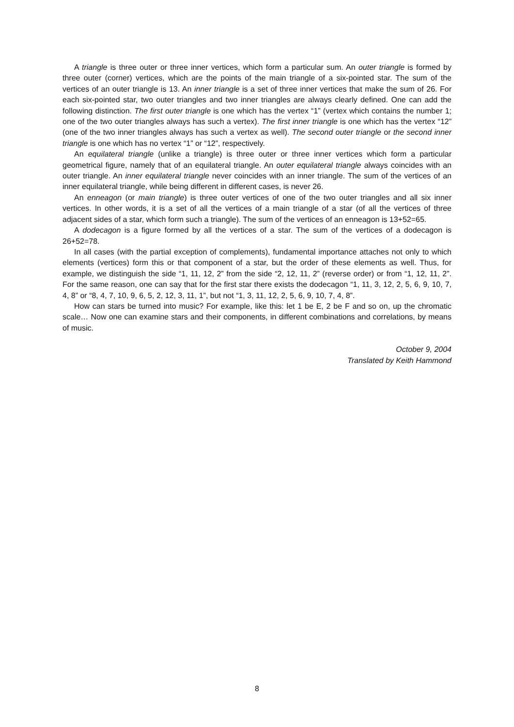A triangle is three outer or three inner vertices, which form a particular sum. An outer triangle is formed by three outer (corner) vertices, which are the points of the main triangle of a six-pointed star. The sum of the vertices of an outer triangle is 13. An inner triangle is a set of three inner vertices that make the sum of 26. For each six-pointed star, two outer triangles and two inner triangles are always clearly defined. One can add the following distinction. The first outer triangle is one which has the vertex “1” (vertex which contains the number 1; one of the two outer triangles always has such a vertex). The first inner triangle is one which has the vertex “12” (one of the two inner triangles always has such a vertex as well). The second outer triangle or the second inner triangle is one which has no vertex “1” or “12”, respectively.
An equilateral triangle (unlike a triangle) is three outer or three inner vertices which form a particular geometrical figure, namely that of an equilateral triangle. An outer equilateral triangle always coincides with an outer triangle. An inner equilateral triangle never coincides with an inner triangle. The sum of the vertices of an inner equilateral triangle, while being different in different cases, is never 26.
An enneagon (or main triangle) is three outer vertices of one of the two outer triangles and all six inner vertices. In other words, it is a set of all the vertices of a main triangle of a star (of all the vertices of three adjacent sides of a star, which form such a triangle). The sum of the vertices of an enneagon is 13+52=65.
A dodecagon is a figure formed by all the vertices of a star. The sum of the vertices of a dodecagon is 26+52=78.
In all cases (with the partial exception of complements), fundamental importance attaches not only to which elements (vertices) form this or that component of a star, but the order of these elements as well. Thus, for example, we distinguish the side “1, 11, 12, 2” from the side “2, 12, 11, 2” (reverse order) or from “1, 12, 11, 2”. For the same reason, one can say that for the first star there exists the dodecagon “1, 11, 3, 12, 2, 5, 6, 9, 10, 7, 4, 8” or “8, 4, 7, 10, 9, 6, 5, 2, 12, 3, 11, 1”, but not “1, 3, 11, 12, 2, 5, 6, 9, 10, 7, 4, 8”.
How can stars be turned into music? For example, like this: let 1 be E, 2 be F and so on, up the chromatic scale… Now one can examine stars and their components, in different combinations and correlations, by means of music.
October 9, 2004
Translated by Keith Hammond
8